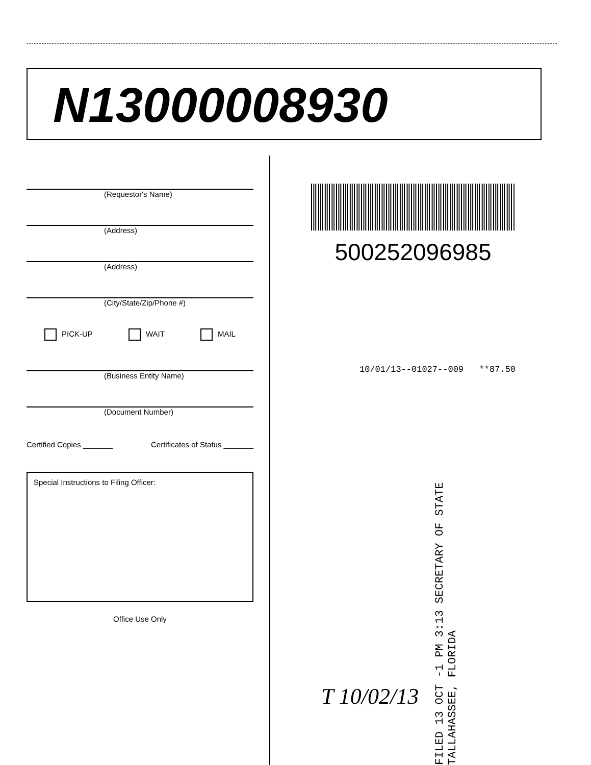N13000008930
(Requestor's Name)
(Address)
(Address)
(City/State/Zip/Phone #)
PICK-UP WAIT MAIL
(Business Entity Name)
(Document Number)
Certified Copies _______ Certificates of Status _______
Special Instructions to Filing Officer:
Office Use Only
500252096985
10/01/13--01027--009 **87.50
FILED 13 OCT -1 PM 3:13 SECRETARY OF STATE TALLAHASSEE, FLORIDA
T 10/02/13